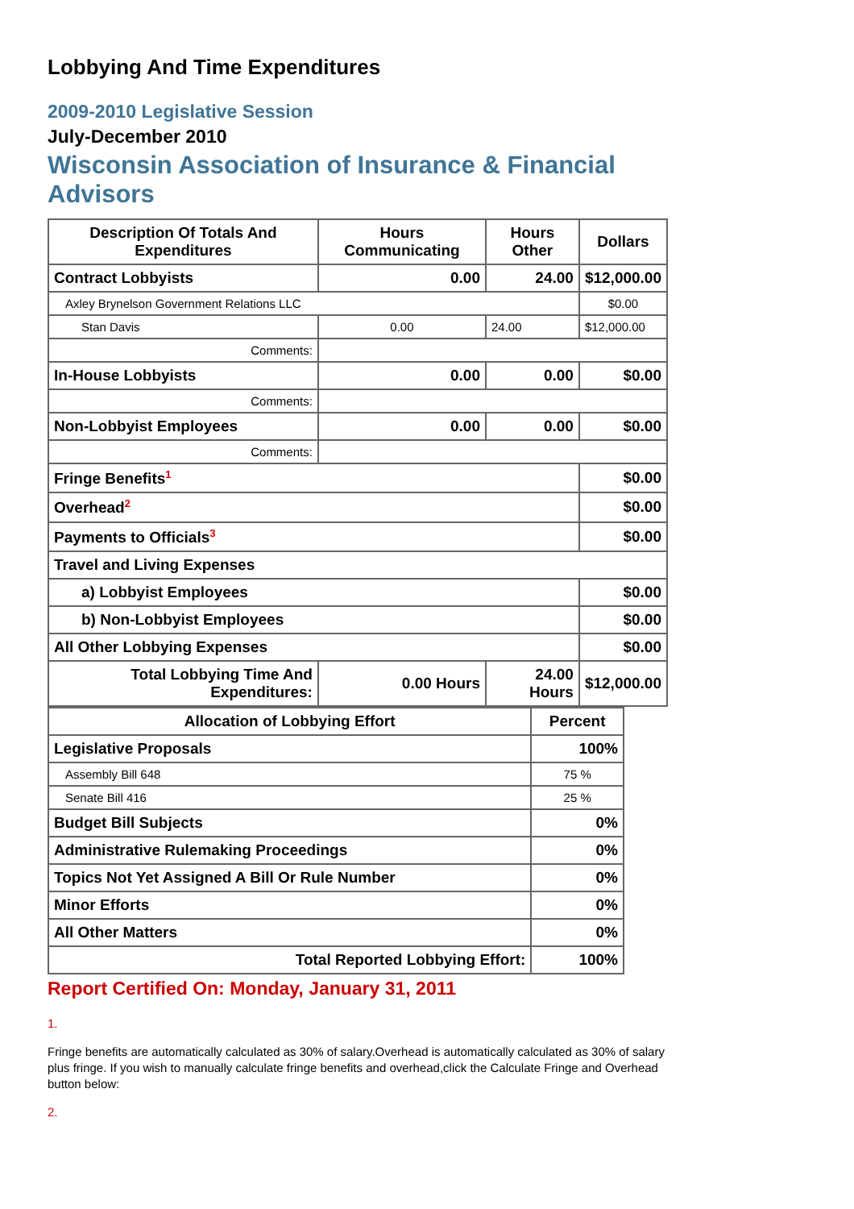Lobbying And Time Expenditures
2009-2010 Legislative Session
July-December 2010
Wisconsin Association of Insurance & Financial Advisors
| Description Of Totals And Expenditures | Hours Communicating | Hours Other | Dollars |
| --- | --- | --- | --- |
| Contract Lobbyists | 0.00 | 24.00 | $12,000.00 |
| Axley Brynelson Government Relations LLC | | | $0.00 |
| Stan Davis | 0.00 | 24.00 | $12,000.00 |
| Comments: | | | |
| In-House Lobbyists | 0.00 | 0.00 | $0.00 |
| Comments: | | | |
| Non-Lobbyist Employees | 0.00 | 0.00 | $0.00 |
| Comments: | | | |
| Fringe Benefits<sup>1</sup> | | | $0.00 |
| Overhead<sup>2</sup> | | | $0.00 |
| Payments to Officials<sup>3</sup> | | | $0.00 |
| Travel and Living Expenses | | | |
| a) Lobbyist Employees | | | $0.00 |
| b) Non-Lobbyist Employees | | | $0.00 |
| All Other Lobbying Expenses | | | $0.00 |
| Total Lobbying Time And Expenditures: | 0.00 Hours | 24.00 Hours | $12,000.00 |
| Allocation of Lobbying Effort | Percent |
| --- | --- |
| Legislative Proposals | 100% |
| Assembly Bill 648 | 75 % |
| Senate Bill 416 | 25 % |
| Budget Bill Subjects | 0% |
| Administrative Rulemaking Proceedings | 0% |
| Topics Not Yet Assigned A Bill Or Rule Number | 0% |
| Minor Efforts | 0% |
| All Other Matters | 0% |
| Total Reported Lobbying Effort: | 100% |
Report Certified On: Monday, January 31, 2011
1.
Fringe benefits are automatically calculated as 30% of salary.Overhead is automatically calculated as 30% of salary plus fringe. If you wish to manually calculate fringe benefits and overhead,click the Calculate Fringe and Overhead button below:
2.